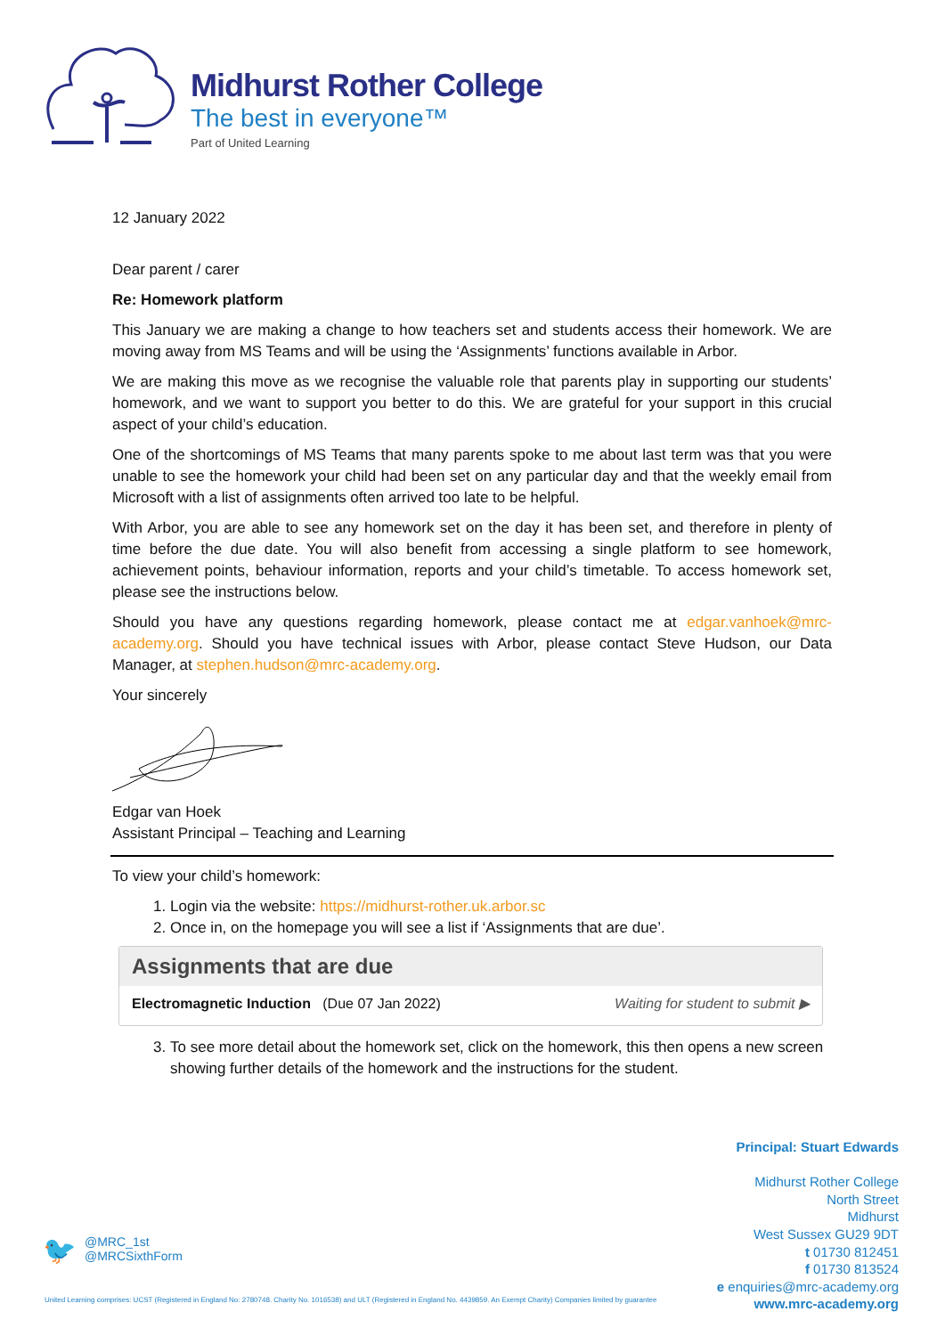Midhurst Rother College
The best in everyone™
Part of United Learning
12 January 2022
Dear parent / carer
Re: Homework platform
This January we are making a change to how teachers set and students access their homework. We are moving away from MS Teams and will be using the ‘Assignments’ functions available in Arbor.
We are making this move as we recognise the valuable role that parents play in supporting our students’ homework, and we want to support you better to do this. We are grateful for your support in this crucial aspect of your child’s education.
One of the shortcomings of MS Teams that many parents spoke to me about last term was that you were unable to see the homework your child had been set on any particular day and that the weekly email from Microsoft with a list of assignments often arrived too late to be helpful.
With Arbor, you are able to see any homework set on the day it has been set, and therefore in plenty of time before the due date. You will also benefit from accessing a single platform to see homework, achievement points, behaviour information, reports and your child’s timetable. To access homework set, please see the instructions below.
Should you have any questions regarding homework, please contact me at edgar.vanhoek@mrc-academy.org. Should you have technical issues with Arbor, please contact Steve Hudson, our Data Manager, at stephen.hudson@mrc-academy.org.
Your sincerely
Edgar van Hoek
Assistant Principal – Teaching and Learning
To view your child’s homework:
1. Login via the website: https://midhurst-rother.uk.arbor.sc
2. Once in, on the homepage you will see a list if ‘Assignments that are due’.
Assignments that are due
Electromagnetic Induction (Due 07 Jan 2022) Waiting for student to submit ▶
3. To see more detail about the homework set, click on the homework, this then opens a new screen showing further details of the homework and the instructions for the student.
Principal: Stuart Edwards
Midhurst Rother College
North Street
Midhurst
West Sussex GU29 9DT
t 01730 812451
f 01730 813524
e enquiries@mrc-academy.org
www.mrc-academy.org
🐦
@MRC_1st
@MRCSixthForm
United Learning comprises: UCST (Registered in England No: 2780748. Charity No. 1016538) and ULT (Registered in England No. 4439859. An Exempt Charity) Companies limited by guarantee